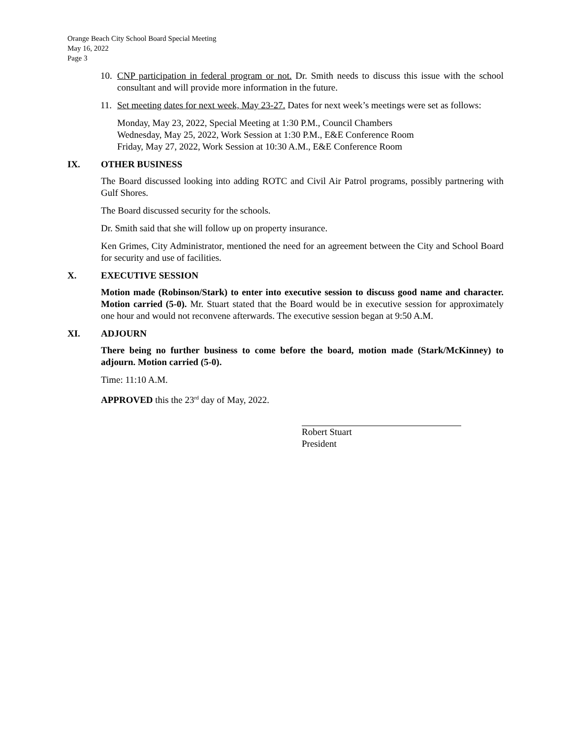Orange Beach City School Board Special Meeting
May 16, 2022
Page 3
10.
CNP participation in federal program or not. Dr. Smith needs to discuss this issue with the school consultant and will provide more information in the future.
11.
Set meeting dates for next week, May 23-27. Dates for next week’s meetings were set as follows:
Monday, May 23, 2022, Special Meeting at 1:30 P.M., Council Chambers
Wednesday, May 25, 2022, Work Session at 1:30 P.M., E&E Conference Room
Friday, May 27, 2022, Work Session at 10:30 A.M., E&E Conference Room
IX. OTHER BUSINESS
The Board discussed looking into adding ROTC and Civil Air Patrol programs, possibly partnering with Gulf Shores.
The Board discussed security for the schools.
Dr. Smith said that she will follow up on property insurance.
Ken Grimes, City Administrator, mentioned the need for an agreement between the City and School Board for security and use of facilities.
X. EXECUTIVE SESSION
Motion made (Robinson/Stark) to enter into executive session to discuss good name and character. Motion carried (5-0). Mr. Stuart stated that the Board would be in executive session for approximately one hour and would not reconvene afterwards. The executive session began at 9:50 A.M.
XI. ADJOURN
There being no further business to come before the board, motion made (Stark/McKinney) to adjourn. Motion carried (5-0).
Time: 11:10 A.M.
APPROVED this the 23<sup>rd</sup> day of May, 2022.
Robert Stuart
President